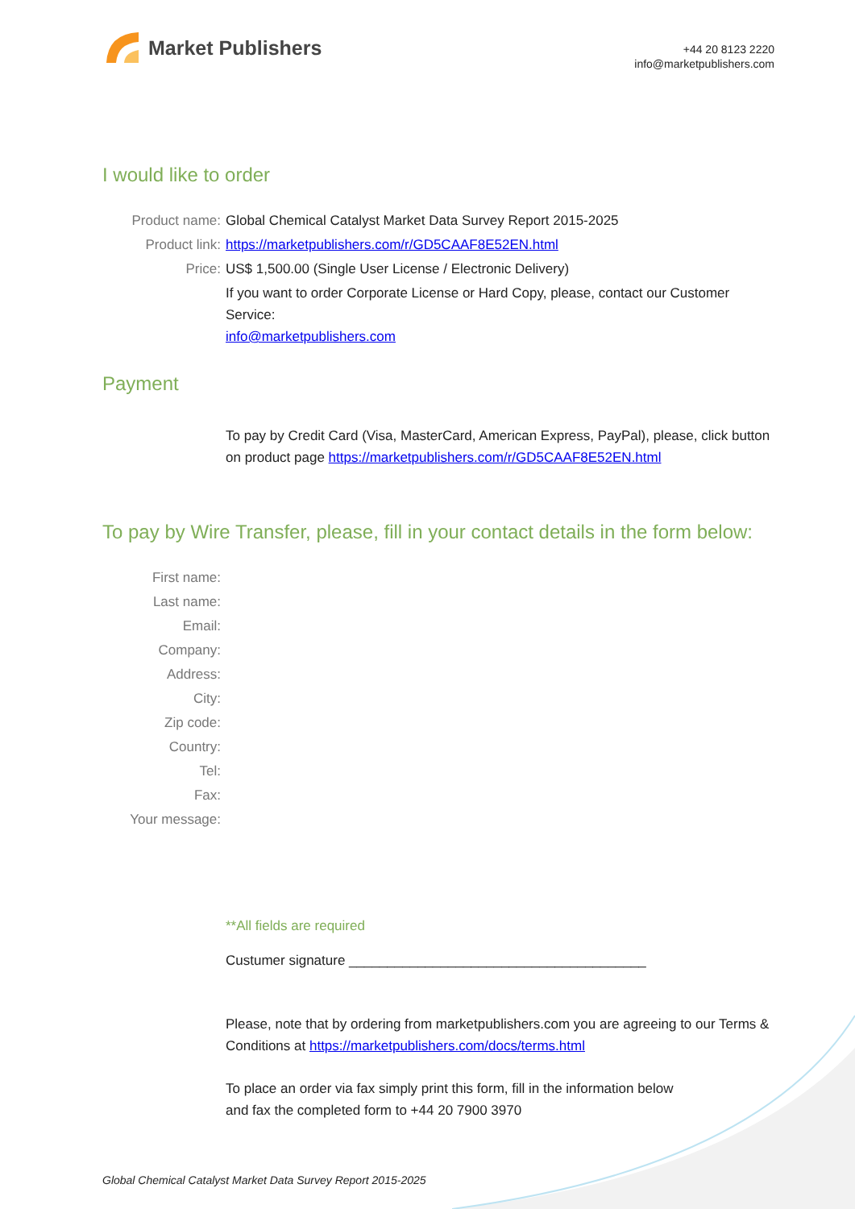Market Publishers
+44 20 8123 2220
info@marketpublishers.com
I would like to order
Product name: Global Chemical Catalyst Market Data Survey Report 2015-2025
Product link: https://marketpublishers.com/r/GD5CAAF8E52EN.html
Price: US$ 1,500.00 (Single User License / Electronic Delivery)
If you want to order Corporate License or Hard Copy, please, contact our Customer Service:
info@marketpublishers.com
Payment
To pay by Credit Card (Visa, MasterCard, American Express, PayPal), please, click button on product page https://marketpublishers.com/r/GD5CAAF8E52EN.html
To pay by Wire Transfer, please, fill in your contact details in the form below:
First name:
Last name:
Email:
Company:
Address:
City:
Zip code:
Country:
Tel:
Fax:
Your message:
**All fields are required
Custumer signature _______________________________________
Please, note that by ordering from marketpublishers.com you are agreeing to our Terms & Conditions at https://marketpublishers.com/docs/terms.html
To place an order via fax simply print this form, fill in the information below
and fax the completed form to +44 20 7900 3970
Global Chemical Catalyst Market Data Survey Report 2015-2025